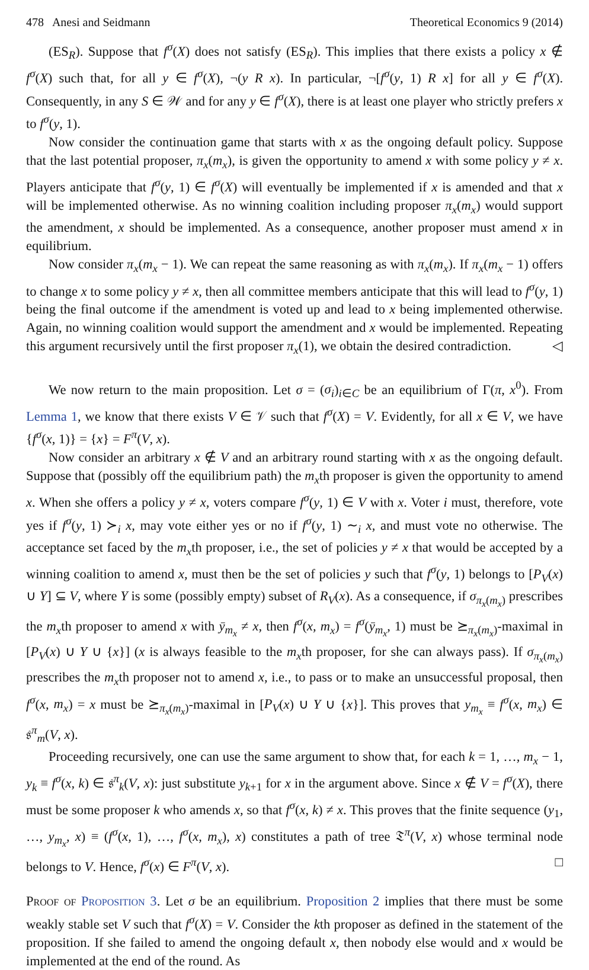478 Anesi and Seidmann Theoretical Economics 9 (2014)
(ES<sub>R</sub>). Suppose that f<sup>σ</sup>(X) does not satisfy (ES<sub>R</sub>). This implies that there exists a policy x ∉ f<sup>σ</sup>(X) such that, for all y ∈ f<sup>σ</sup>(X), ¬(y R x). In particular, ¬[f<sup>σ</sup>(y, 1) R x] for all y ∈ f<sup>σ</sup>(X). Consequently, in any S ∈ 𝒲 and for any y ∈ f<sup>σ</sup>(X), there is at least one player who strictly prefers x to f<sup>σ</sup>(y, 1).
Now consider the continuation game that starts with x as the ongoing default policy. Suppose that the last potential proposer, π<sub>x</sub>(m<sub>x</sub>), is given the opportunity to amend x with some policy y ≠ x. Players anticipate that f<sup>σ</sup>(y, 1) ∈ f<sup>σ</sup>(X) will eventually be implemented if x is amended and that x will be implemented otherwise. As no winning coalition including proposer π<sub>x</sub>(m<sub>x</sub>) would support the amendment, x should be implemented. As a consequence, another proposer must amend x in equilibrium.
Now consider π<sub>x</sub>(m<sub>x</sub> − 1). We can repeat the same reasoning as with π<sub>x</sub>(m<sub>x</sub>). If π<sub>x</sub>(m<sub>x</sub> − 1) offers to change x to some policy y ≠ x, then all committee members anticipate that this will lead to f<sup>σ</sup>(y, 1) being the final outcome if the amendment is voted up and lead to x being implemented otherwise. Again, no winning coalition would support the amendment and x would be implemented. Repeating this argument recursively until the first proposer π<sub>x</sub>(1), we obtain the desired contradiction. ◁
We now return to the main proposition. Let σ = (σ<sub>i</sub>)<sub>i∈C</sub> be an equilibrium of Γ(π, x<sup>0</sup>). From Lemma 1, we know that there exists V ∈ 𝒱 such that f<sup>σ</sup>(X) = V. Evidently, for all x ∈ V, we have {f<sup>σ</sup>(x, 1)} = {x} = F<sup>π</sup>(V, x).
Now consider an arbitrary x ∉ V and an arbitrary round starting with x as the ongoing default. Suppose that (possibly off the equilibrium path) the m<sub>x</sub>th proposer is given the opportunity to amend x. When she offers a policy y ≠ x, voters compare f<sup>σ</sup>(y, 1) ∈ V with x. Voter i must, therefore, vote yes if f<sup>σ</sup>(y, 1) ≻<sub>i</sub> x, may vote either yes or no if f<sup>σ</sup>(y, 1) ∼<sub>i</sub> x, and must vote no otherwise. The acceptance set faced by the m<sub>x</sub>th proposer, i.e., the set of policies y ≠ x that would be accepted by a winning coalition to amend x, must then be the set of policies y such that f<sup>σ</sup>(y, 1) belongs to [P<sub>V</sub>(x) ∪ Y] ⊆ V, where Y is some (possibly empty) subset of R<sub>V</sub>(x). As a consequence, if σ<sub>π<sub>x</sub>(m<sub>x</sub>)</sub> prescribes the m<sub>x</sub>th proposer to amend x with ȳ<sub>m<sub>x</sub></sub> ≠ x, then f<sup>σ</sup>(x, m<sub>x</sub>) = f<sup>σ</sup>(ȳ<sub>m<sub>x</sub></sub>, 1) must be ⪰<sub>π<sub>x</sub>(m<sub>x</sub>)</sub>-maximal in [P<sub>V</sub>(x) ∪ Y ∪ {x}] (x is always feasible to the m<sub>x</sub>th proposer, for she can always pass). If σ<sub>π<sub>x</sub>(m<sub>x</sub>)</sub> prescribes the m<sub>x</sub>th proposer not to amend x, i.e., to pass or to make an unsuccessful proposal, then f<sup>σ</sup>(x, m<sub>x</sub>) = x must be ⪰<sub>π<sub>x</sub>(m<sub>x</sub>)</sub>-maximal in [P<sub>V</sub>(x) ∪ Y ∪ {x}]. This proves that y<sub>m<sub>x</sub></sub> ≡ f<sup>σ</sup>(x, m<sub>x</sub>) ∈ 𝔰<sup>π</sup><sub>m</sub>(V, x).
Proceeding recursively, one can use the same argument to show that, for each k = 1, …, m<sub>x</sub> − 1, y<sub>k</sub> ≡ f<sup>σ</sup>(x, k) ∈ 𝔰<sup>π</sup><sub>k</sub>(V, x): just substitute y<sub>k+1</sub> for x in the argument above. Since x ∉ V = f<sup>σ</sup>(X), there must be some proposer k who amends x, so that f<sup>σ</sup>(x, k) ≠ x. This proves that the finite sequence (y<sub>1</sub>, …, y<sub>m<sub>x</sub></sub>, x) ≡ (f<sup>σ</sup>(x, 1), …, f<sup>σ</sup>(x, m<sub>x</sub>), x) constitutes a path of tree 𝔗<sup>π</sup>(V, x) whose terminal node belongs to V. Hence, f<sup>σ</sup>(x) ∈ F<sup>π</sup>(V, x). □
Proof of Proposition 3. Let σ be an equilibrium. Proposition 2 implies that there must be some weakly stable set V such that f<sup>σ</sup>(X) = V. Consider the kth proposer as defined in the statement of the proposition. If she failed to amend the ongoing default x, then nobody else would and x would be implemented at the end of the round. As